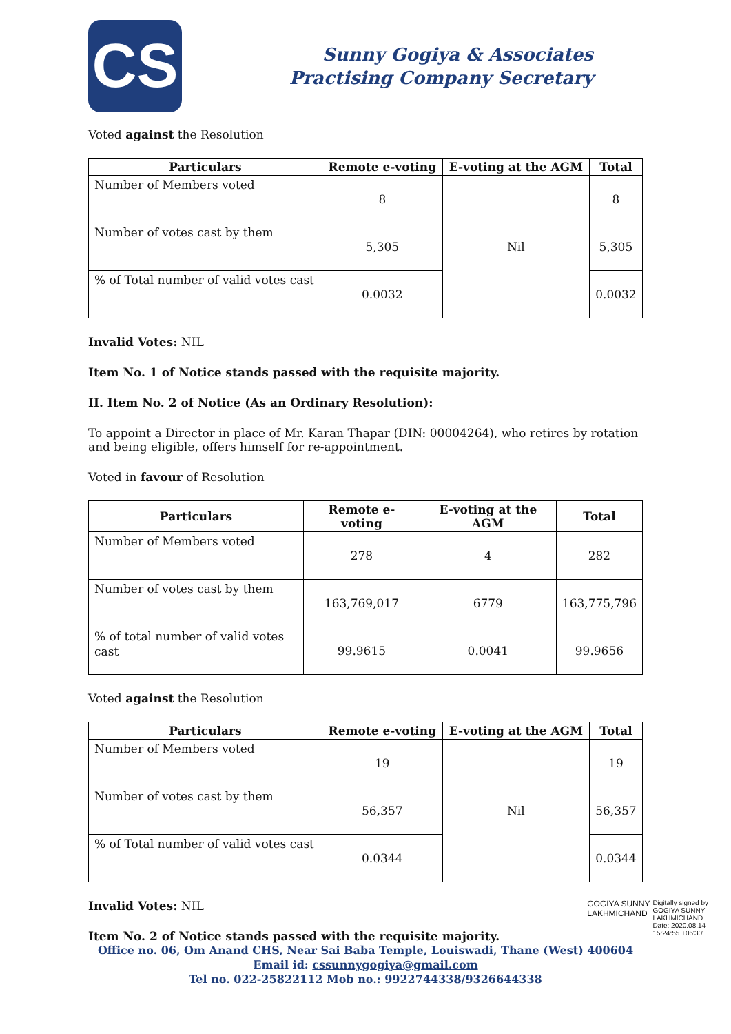CS
Sunny Gogiya & Associates
Practising Company Secretary
Voted against the Resolution
| Particulars | Remote e-voting | E-voting at the AGM | Total |
| --- | --- | --- | --- |
| Number of Members voted | 8 | Nil | 8 |
| Number of votes cast by them | 5,305 | | 5,305 |
| % of Total number of valid votes cast | 0.0032 | | 0.0032 |
Invalid Votes: NIL
Item No. 1 of Notice stands passed with the requisite majority.
II. Item No. 2 of Notice (As an Ordinary Resolution):
To appoint a Director in place of Mr. Karan Thapar (DIN: 00004264), who retires by rotation and being eligible, offers himself for re-appointment.
Voted in favour of Resolution
| Particulars | Remote e-voting | E-voting at the AGM | Total |
| --- | --- | --- | --- |
| Number of Members voted | 278 | 4 | 282 |
| Number of votes cast by them | 163,769,017 | 6779 | 163,775,796 |
| % of total number of valid votes cast | 99.9615 | 0.0041 | 99.9656 |
Voted against the Resolution
| Particulars | Remote e-voting | E-voting at the AGM | Total |
| --- | --- | --- | --- |
| Number of Members voted | 19 | Nil | 19 |
| Number of votes cast by them | 56,357 | | 56,357 |
| % of Total number of valid votes cast | 0.0344 | | 0.0344 |
GOGIYA SUNNY
LAKHMICHAND
Digitally signed by
GOGIYA SUNNY
LAKHMICHAND
Date: 2020.08.14
15:24:55 +05'30'
Invalid Votes: NIL
Item No. 2 of Notice stands passed with the requisite majority.
Office no. 06, Om Anand CHS, Near Sai Baba Temple, Louiswadi, Thane (West) 400604
Email id: cssunnygogiya@gmail.com
Tel no. 022-25822112 Mob no.: 9922744338/9326644338